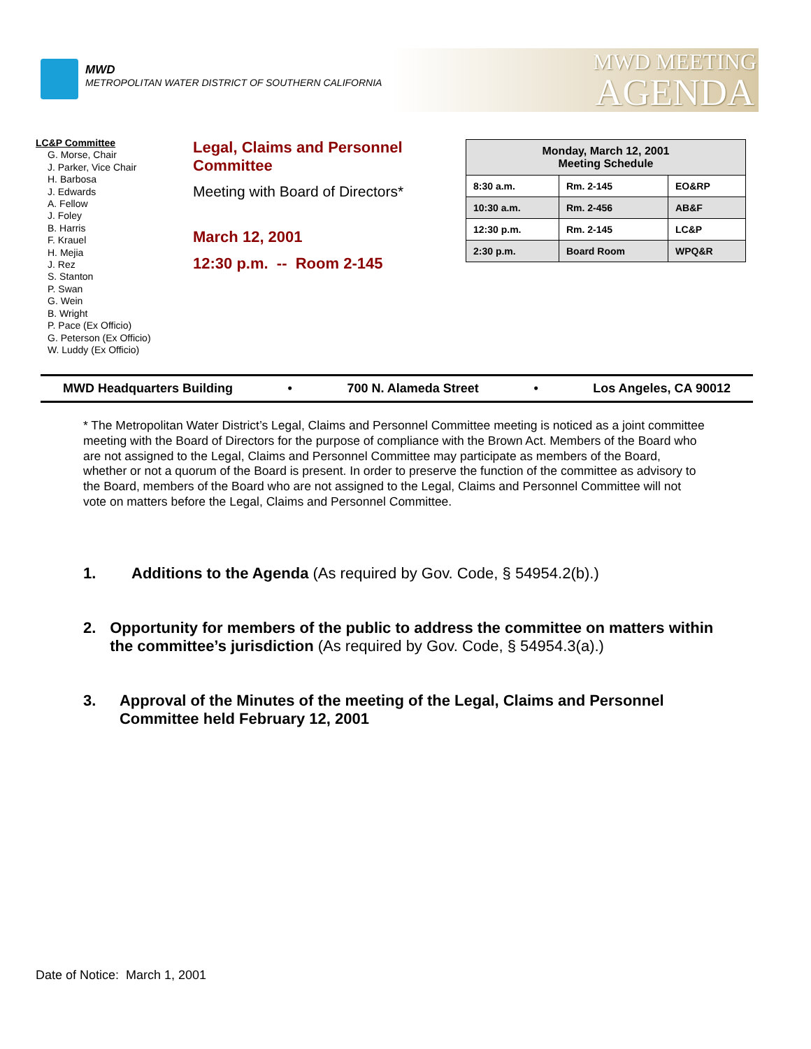MWD
METROPOLITAN WATER DISTRICT OF SOUTHERN CALIFORNIA
MWD MEETING
AGENDA
LC&P Committee
G. Morse, Chair
J. Parker, Vice Chair
H. Barbosa
J. Edwards
A. Fellow
J. Foley
B. Harris
F. Krauel
H. Mejia
J. Rez
S. Stanton
P. Swan
G. Wein
B. Wright
P. Pace (Ex Officio)
G. Peterson (Ex Officio)
W. Luddy (Ex Officio)
Legal, Claims and Personnel Committee
Meeting with Board of Directors*
March 12, 2001
12:30 p.m. -- Room 2-145
| Monday, March 12, 2001 Meeting Schedule | | |
| --- | --- | --- |
| 8:30 a.m. | Rm. 2-145 | EO&RP |
| 10:30 a.m. | Rm. 2-456 | AB&F |
| 12:30 p.m. | Rm. 2-145 | LC&P |
| 2:30 p.m. | Board Room | WPQ&R |
MWD Headquarters Building • 700 N. Alameda Street • Los Angeles, CA 90012
* The Metropolitan Water District’s Legal, Claims and Personnel Committee meeting is noticed as a joint committee meeting with the Board of Directors for the purpose of compliance with the Brown Act. Members of the Board who are not assigned to the Legal, Claims and Personnel Committee may participate as members of the Board, whether or not a quorum of the Board is present. In order to preserve the function of the committee as advisory to the Board, members of the Board who are not assigned to the Legal, Claims and Personnel Committee will not vote on matters before the Legal, Claims and Personnel Committee.
1. Additions to the Agenda (As required by Gov. Code, § 54954.2(b).)
2. Opportunity for members of the public to address the committee on matters within the committee’s jurisdiction (As required by Gov. Code, § 54954.3(a).)
3. Approval of the Minutes of the meeting of the Legal, Claims and Personnel Committee held February 12, 2001
Date of Notice: March 1, 2001